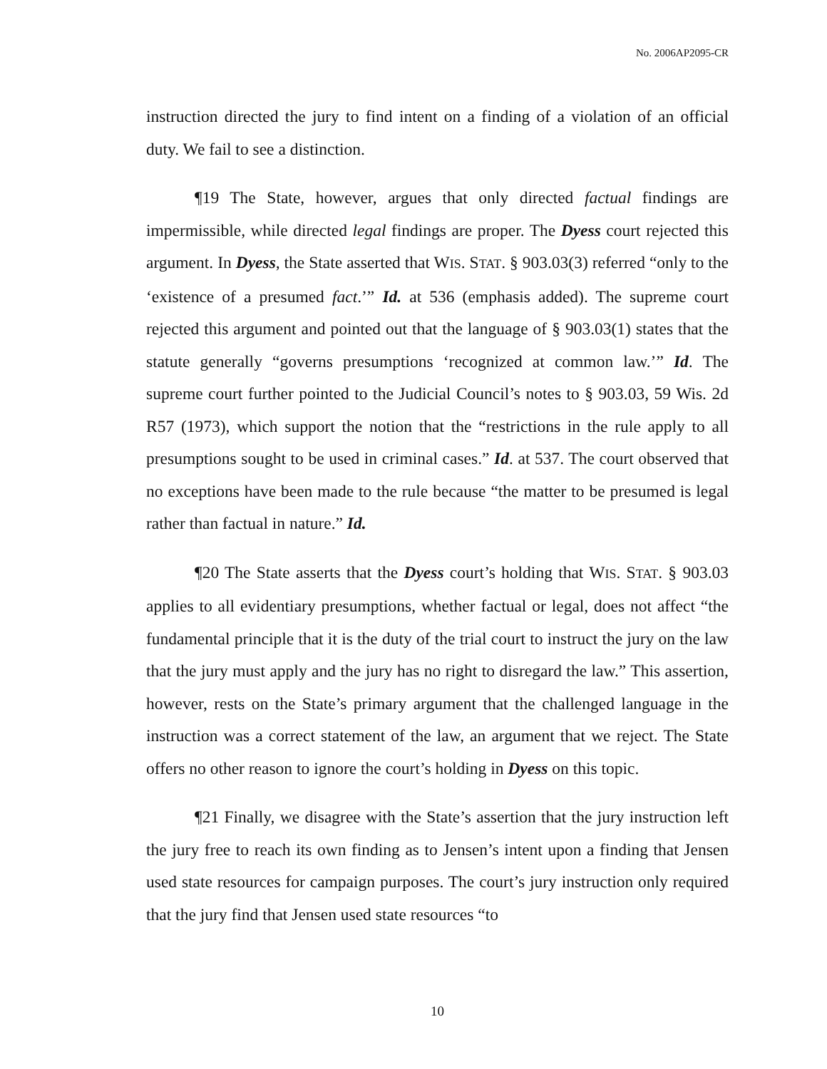No. 2006AP2095-CR
instruction directed the jury to find intent on a finding of a violation of an official duty. We fail to see a distinction.
¶19 The State, however, argues that only directed factual findings are impermissible, while directed legal findings are proper. The Dyess court rejected this argument. In Dyess, the State asserted that WIS. STAT. § 903.03(3) referred “only to the ‘existence of a presumed fact.’” Id. at 536 (emphasis added). The supreme court rejected this argument and pointed out that the language of § 903.03(1) states that the statute generally “governs presumptions ‘recognized at common law.’” Id. The supreme court further pointed to the Judicial Council’s notes to § 903.03, 59 Wis. 2d R57 (1973), which support the notion that the “restrictions in the rule apply to all presumptions sought to be used in criminal cases.” Id. at 537. The court observed that no exceptions have been made to the rule because “the matter to be presumed is legal rather than factual in nature.” Id.
¶20 The State asserts that the Dyess court’s holding that WIS. STAT. § 903.03 applies to all evidentiary presumptions, whether factual or legal, does not affect “the fundamental principle that it is the duty of the trial court to instruct the jury on the law that the jury must apply and the jury has no right to disregard the law.” This assertion, however, rests on the State’s primary argument that the challenged language in the instruction was a correct statement of the law, an argument that we reject. The State offers no other reason to ignore the court’s holding in Dyess on this topic.
¶21 Finally, we disagree with the State’s assertion that the jury instruction left the jury free to reach its own finding as to Jensen’s intent upon a finding that Jensen used state resources for campaign purposes. The court’s jury instruction only required that the jury find that Jensen used state resources “to
10